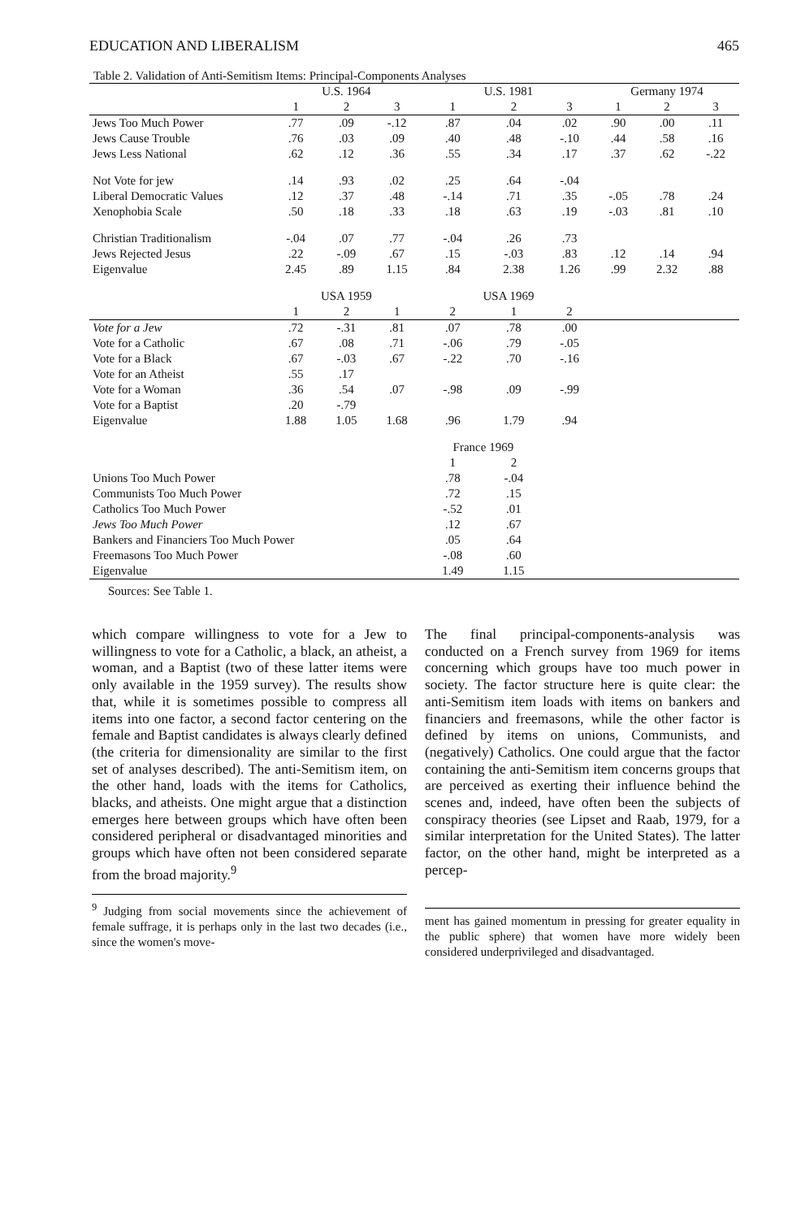EDUCATION AND LIBERALISM 465
Table 2. Validation of Anti-Semitism Items: Principal-Components Analyses
| | U.S. 1964 | | | U.S. 1981 | | | Germany 1974 | | |
| --- | --- | --- | --- | --- | --- | --- | --- | --- | --- |
| | 1 | 2 | 3 | 1 | 2 | 3 | 1 | 2 | 3 |
| Jews Too Much Power | .77 | .09 | -.12 | .87 | .04 | .02 | .90 | .00 | .11 |
| Jews Cause Trouble | .76 | .03 | .09 | .40 | .48 | -.10 | .44 | .58 | .16 |
| Jews Less National | .62 | .12 | .36 | .55 | .34 | .17 | .37 | .62 | -.22 |
| Not Vote for jew | .14 | .93 | .02 | .25 | .64 | -.04 | | | |
| Liberal Democratic Values | .12 | .37 | .48 | -.14 | .71 | .35 | -.05 | .78 | .24 |
| Xenophobia Scale | .50 | .18 | .33 | .18 | .63 | .19 | -.03 | .81 | .10 |
| Christian Traditionalism | -.04 | .07 | .77 | -.04 | .26 | .73 | | | |
| Jews Rejected Jesus | .22 | -.09 | .67 | .15 | -.03 | .83 | .12 | .14 | .94 |
| Eigenvalue | 2.45 | .89 | 1.15 | .84 | 2.38 | 1.26 | .99 | 2.32 | .88 |
| | USA 1959 | | | USA 1969 | | | | | |
| | 1 | 2 | 1 | 2 | 1 | 2 | | | |
| Vote for a Jew | .72 | -.31 | .81 | .07 | .78 | .00 | | | |
| Vote for a Catholic | .67 | .08 | .71 | -.06 | .79 | -.05 | | | |
| Vote for a Black | .67 | -.03 | .67 | -.22 | .70 | -.16 | | | |
| Vote for an Atheist | .55 | .17 | | | | | | | |
| Vote for a Woman | .36 | .54 | .07 | -.98 | .09 | -.99 | | | |
| Vote for a Baptist | .20 | -.79 | | | | | | | |
| Eigenvalue | 1.88 | 1.05 | 1.68 | .96 | 1.79 | .94 | | | |
| | | | | France 1969 | | | | | |
| | | | | 1 | 2 | | | | |
| Unions Too Much Power | | | | .78 | -.04 | | | | |
| Communists Too Much Power | | | | .72 | .15 | | | | |
| Catholics Too Much Power | | | | -.52 | .01 | | | | |
| Jews Too Much Power | | | | .12 | .67 | | | | |
| Bankers and Financiers Too Much Power | | | | .05 | .64 | | | | |
| Freemasons Too Much Power | | | | -.08 | .60 | | | | |
| Eigenvalue | | | | 1.49 | 1.15 | | | | |
Sources: See Table 1.
which compare willingness to vote for a Jew to willingness to vote for a Catholic, a black, an atheist, a woman, and a Baptist (two of these latter items were only available in the 1959 survey). The results show that, while it is sometimes possible to compress all items into one factor, a second factor centering on the female and Baptist candidates is always clearly defined (the criteria for dimensionality are similar to the first set of analyses described). The anti-Semitism item, on the other hand, loads with the items for Catholics, blacks, and atheists. One might argue that a distinction emerges here between groups which have often been considered peripheral or disadvantaged minorities and groups which have often not been considered separate from the broad majority.<sup>9</sup>
<sup>9</sup> Judging from social movements since the achievement of female suffrage, it is perhaps only in the last two decades (i.e., since the women's move-
The final principal-components-analysis was conducted on a French survey from 1969 for items concerning which groups have too much power in society. The factor structure here is quite clear: the anti-Semitism item loads with items on bankers and financiers and freemasons, while the other factor is defined by items on unions, Communists, and (negatively) Catholics. One could argue that the factor containing the anti-Semitism item concerns groups that are perceived as exerting their influence behind the scenes and, indeed, have often been the subjects of conspiracy theories (see Lipset and Raab, 1979, for a similar interpretation for the United States). The latter factor, on the other hand, might be interpreted as a percep-
ment has gained momentum in pressing for greater equality in the public sphere) that women have more widely been considered underprivileged and disadvantaged.